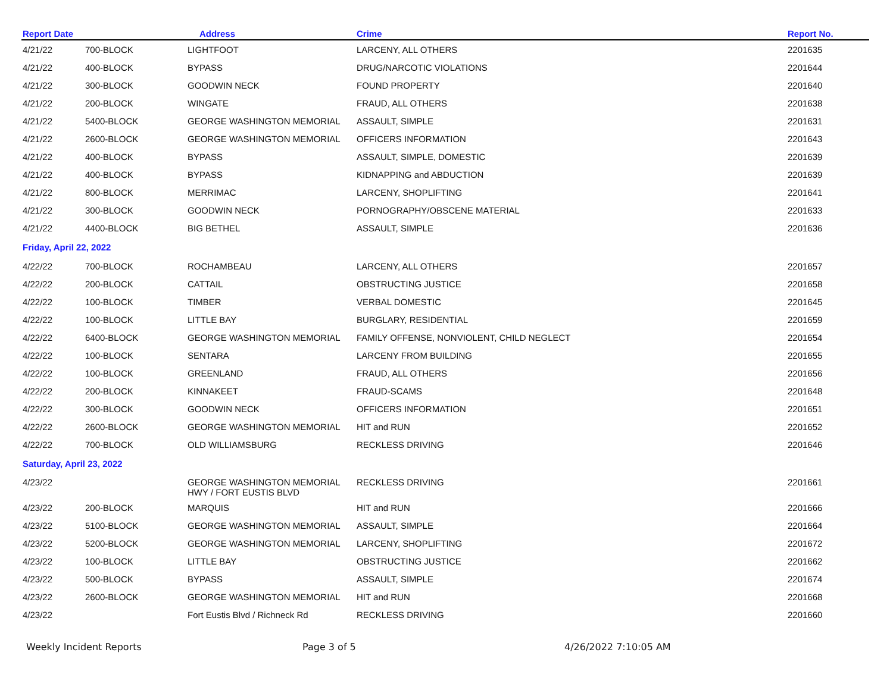| Report Date | | Address | Crime | Report No. |
| --- | --- | --- | --- | --- |
| 4/21/22 | 700-BLOCK | LIGHTFOOT | LARCENY, ALL OTHERS | 2201635 |
| 4/21/22 | 400-BLOCK | BYPASS | DRUG/NARCOTIC VIOLATIONS | 2201644 |
| 4/21/22 | 300-BLOCK | GOODWIN NECK | FOUND PROPERTY | 2201640 |
| 4/21/22 | 200-BLOCK | WINGATE | FRAUD, ALL OTHERS | 2201638 |
| 4/21/22 | 5400-BLOCK | GEORGE WASHINGTON MEMORIAL | ASSAULT, SIMPLE | 2201631 |
| 4/21/22 | 2600-BLOCK | GEORGE WASHINGTON MEMORIAL | OFFICERS INFORMATION | 2201643 |
| 4/21/22 | 400-BLOCK | BYPASS | ASSAULT, SIMPLE, DOMESTIC | 2201639 |
| 4/21/22 | 400-BLOCK | BYPASS | KIDNAPPING and ABDUCTION | 2201639 |
| 4/21/22 | 800-BLOCK | MERRIMAC | LARCENY, SHOPLIFTING | 2201641 |
| 4/21/22 | 300-BLOCK | GOODWIN NECK | PORNOGRAPHY/OBSCENE MATERIAL | 2201633 |
| 4/21/22 | 4400-BLOCK | BIG BETHEL | ASSAULT, SIMPLE | 2201636 |
| Friday, April 22, 2022 | | | | |
| 4/22/22 | 700-BLOCK | ROCHAMBEAU | LARCENY, ALL OTHERS | 2201657 |
| 4/22/22 | 200-BLOCK | CATTAIL | OBSTRUCTING JUSTICE | 2201658 |
| 4/22/22 | 100-BLOCK | TIMBER | VERBAL DOMESTIC | 2201645 |
| 4/22/22 | 100-BLOCK | LITTLE BAY | BURGLARY, RESIDENTIAL | 2201659 |
| 4/22/22 | 6400-BLOCK | GEORGE WASHINGTON MEMORIAL | FAMILY OFFENSE, NONVIOLENT, CHILD NEGLECT | 2201654 |
| 4/22/22 | 100-BLOCK | SENTARA | LARCENY FROM BUILDING | 2201655 |
| 4/22/22 | 100-BLOCK | GREENLAND | FRAUD, ALL OTHERS | 2201656 |
| 4/22/22 | 200-BLOCK | KINNAKEET | FRAUD-SCAMS | 2201648 |
| 4/22/22 | 300-BLOCK | GOODWIN NECK | OFFICERS INFORMATION | 2201651 |
| 4/22/22 | 2600-BLOCK | GEORGE WASHINGTON MEMORIAL | HIT and RUN | 2201652 |
| 4/22/22 | 700-BLOCK | OLD WILLIAMSBURG | RECKLESS DRIVING | 2201646 |
| Saturday, April 23, 2022 | | | | |
| 4/23/22 | | GEORGE WASHINGTON MEMORIAL HWY / FORT EUSTIS BLVD | RECKLESS DRIVING | 2201661 |
| 4/23/22 | 200-BLOCK | MARQUIS | HIT and RUN | 2201666 |
| 4/23/22 | 5100-BLOCK | GEORGE WASHINGTON MEMORIAL | ASSAULT, SIMPLE | 2201664 |
| 4/23/22 | 5200-BLOCK | GEORGE WASHINGTON MEMORIAL | LARCENY, SHOPLIFTING | 2201672 |
| 4/23/22 | 100-BLOCK | LITTLE BAY | OBSTRUCTING JUSTICE | 2201662 |
| 4/23/22 | 500-BLOCK | BYPASS | ASSAULT, SIMPLE | 2201674 |
| 4/23/22 | 2600-BLOCK | GEORGE WASHINGTON MEMORIAL | HIT and RUN | 2201668 |
| 4/23/22 | | Fort Eustis Blvd / Richneck Rd | RECKLESS DRIVING | 2201660 |
Weekly Incident Reports Page 3 of 5 4/26/2022 7:10:05 AM